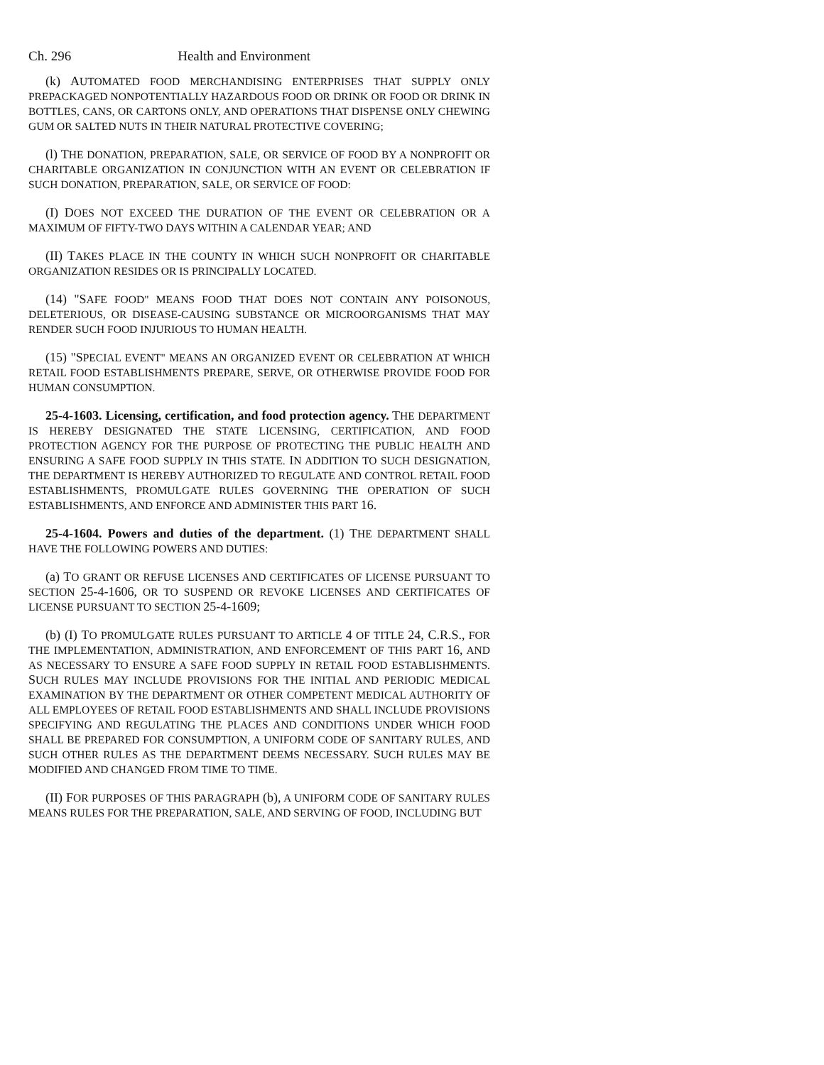Ch. 296 Health and Environment
(k) AUTOMATED FOOD MERCHANDISING ENTERPRISES THAT SUPPLY ONLY PREPACKAGED NONPOTENTIALLY HAZARDOUS FOOD OR DRINK OR FOOD OR DRINK IN BOTTLES, CANS, OR CARTONS ONLY, AND OPERATIONS THAT DISPENSE ONLY CHEWING GUM OR SALTED NUTS IN THEIR NATURAL PROTECTIVE COVERING;
(l) THE DONATION, PREPARATION, SALE, OR SERVICE OF FOOD BY A NONPROFIT OR CHARITABLE ORGANIZATION IN CONJUNCTION WITH AN EVENT OR CELEBRATION IF SUCH DONATION, PREPARATION, SALE, OR SERVICE OF FOOD:
(I) DOES NOT EXCEED THE DURATION OF THE EVENT OR CELEBRATION OR A MAXIMUM OF FIFTY-TWO DAYS WITHIN A CALENDAR YEAR; AND
(II) TAKES PLACE IN THE COUNTY IN WHICH SUCH NONPROFIT OR CHARITABLE ORGANIZATION RESIDES OR IS PRINCIPALLY LOCATED.
(14) "SAFE FOOD" MEANS FOOD THAT DOES NOT CONTAIN ANY POISONOUS, DELETERIOUS, OR DISEASE-CAUSING SUBSTANCE OR MICROORGANISMS THAT MAY RENDER SUCH FOOD INJURIOUS TO HUMAN HEALTH.
(15) "SPECIAL EVENT" MEANS AN ORGANIZED EVENT OR CELEBRATION AT WHICH RETAIL FOOD ESTABLISHMENTS PREPARE, SERVE, OR OTHERWISE PROVIDE FOOD FOR HUMAN CONSUMPTION.
25-4-1603. Licensing, certification, and food protection agency. THE DEPARTMENT IS HEREBY DESIGNATED THE STATE LICENSING, CERTIFICATION, AND FOOD PROTECTION AGENCY FOR THE PURPOSE OF PROTECTING THE PUBLIC HEALTH AND ENSURING A SAFE FOOD SUPPLY IN THIS STATE. IN ADDITION TO SUCH DESIGNATION, THE DEPARTMENT IS HEREBY AUTHORIZED TO REGULATE AND CONTROL RETAIL FOOD ESTABLISHMENTS, PROMULGATE RULES GOVERNING THE OPERATION OF SUCH ESTABLISHMENTS, AND ENFORCE AND ADMINISTER THIS PART 16.
25-4-1604. Powers and duties of the department. (1) THE DEPARTMENT SHALL HAVE THE FOLLOWING POWERS AND DUTIES:
(a) TO GRANT OR REFUSE LICENSES AND CERTIFICATES OF LICENSE PURSUANT TO SECTION 25-4-1606, OR TO SUSPEND OR REVOKE LICENSES AND CERTIFICATES OF LICENSE PURSUANT TO SECTION 25-4-1609;
(b) (I) TO PROMULGATE RULES PURSUANT TO ARTICLE 4 OF TITLE 24, C.R.S., FOR THE IMPLEMENTATION, ADMINISTRATION, AND ENFORCEMENT OF THIS PART 16, AND AS NECESSARY TO ENSURE A SAFE FOOD SUPPLY IN RETAIL FOOD ESTABLISHMENTS. SUCH RULES MAY INCLUDE PROVISIONS FOR THE INITIAL AND PERIODIC MEDICAL EXAMINATION BY THE DEPARTMENT OR OTHER COMPETENT MEDICAL AUTHORITY OF ALL EMPLOYEES OF RETAIL FOOD ESTABLISHMENTS AND SHALL INCLUDE PROVISIONS SPECIFYING AND REGULATING THE PLACES AND CONDITIONS UNDER WHICH FOOD SHALL BE PREPARED FOR CONSUMPTION, A UNIFORM CODE OF SANITARY RULES, AND SUCH OTHER RULES AS THE DEPARTMENT DEEMS NECESSARY. SUCH RULES MAY BE MODIFIED AND CHANGED FROM TIME TO TIME.
(II) FOR PURPOSES OF THIS PARAGRAPH (b), A UNIFORM CODE OF SANITARY RULES MEANS RULES FOR THE PREPARATION, SALE, AND SERVING OF FOOD, INCLUDING BUT